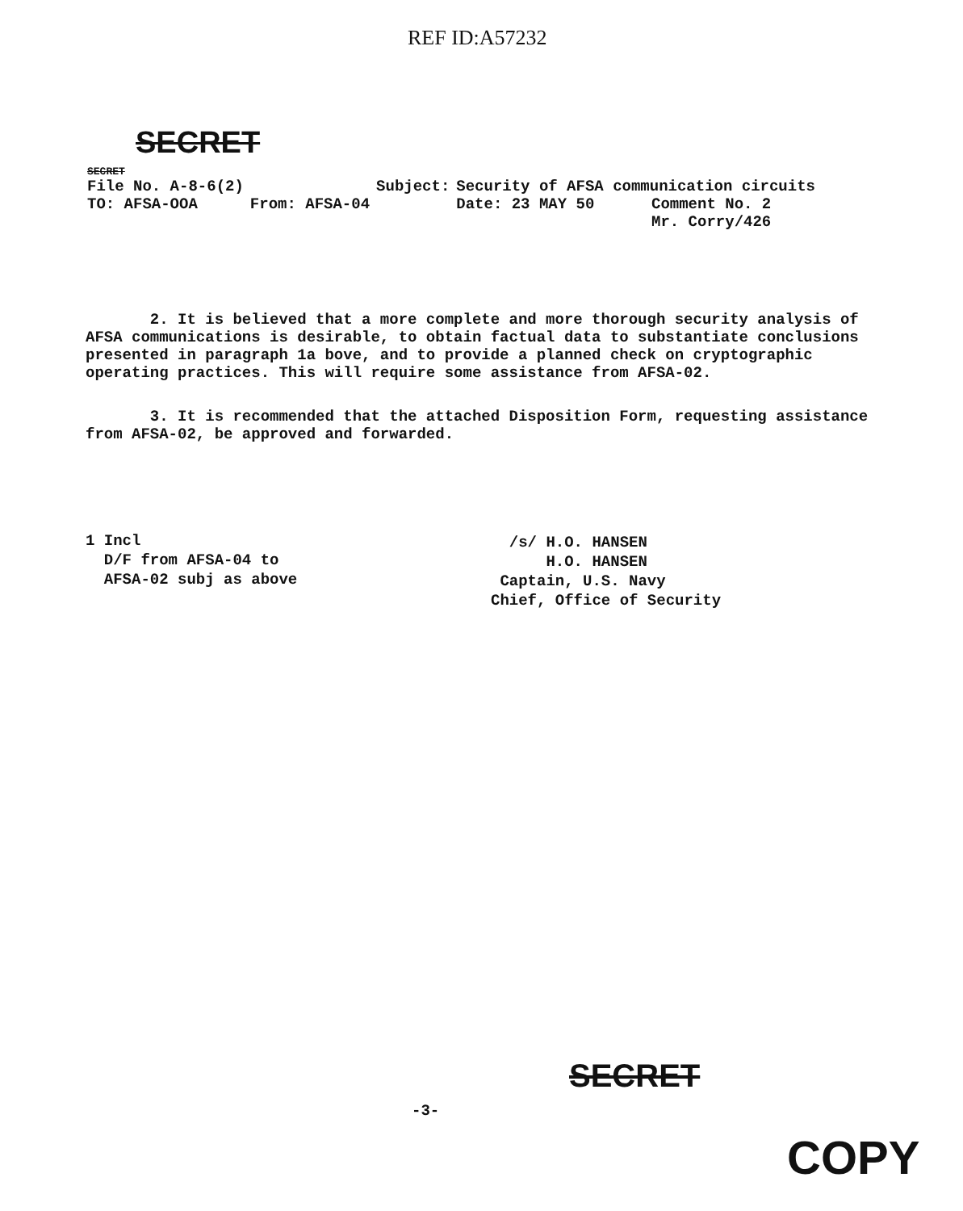REF ID:A57232
SECRET
SECRET
| File No. A-8-6(2) | | Subject: | Security of AFSA communication circuits | |
| TO: AFSA-OOA | From: AFSA-04 | | Date: 23 MAY 50 | Comment No. 2 Mr. Corry/426 |
2. It is believed that a more complete and more thorough security analysis of AFSA communications is desirable, to obtain factual data to substantiate conclusions presented in paragraph 1a bove, and to provide a planned check on cryptographic operating practices. This will require some assistance from AFSA-02.
3. It is recommended that the attached Disposition Form, requesting assistance from AFSA-02, be approved and forwarded.
1 Incl
D/F from AFSA-04 to
AFSA-02 subj as above
/s/ H.O. HANSEN
H.O. HANSEN
Captain, U.S. Navy
Chief, Office of Security
SECRET
-3-
COPY